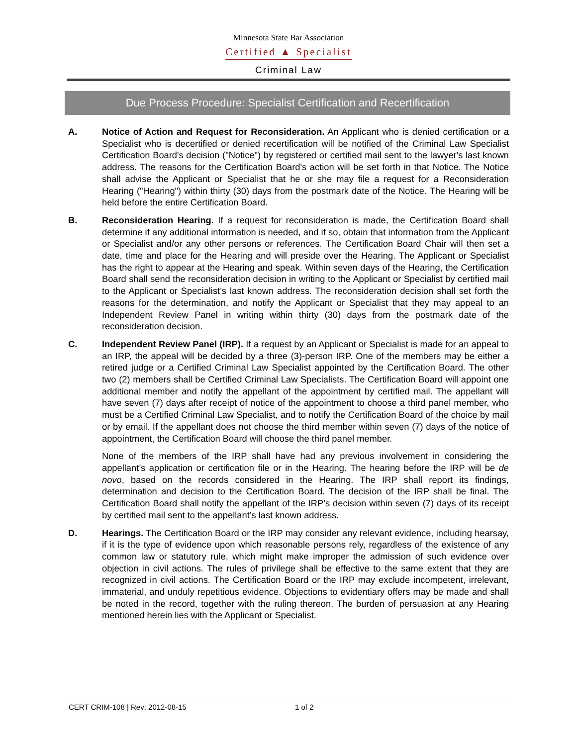Minnesota State Bar Association
Certified ▲ Specialist
Criminal Law
Due Process Procedure: Specialist Certification and Recertification
A. Notice of Action and Request for Reconsideration. An Applicant who is denied certification or a Specialist who is decertified or denied recertification will be notified of the Criminal Law Specialist Certification Board's decision ("Notice") by registered or certified mail sent to the lawyer's last known address. The reasons for the Certification Board's action will be set forth in that Notice. The Notice shall advise the Applicant or Specialist that he or she may file a request for a Reconsideration Hearing ("Hearing") within thirty (30) days from the postmark date of the Notice. The Hearing will be held before the entire Certification Board.
B. Reconsideration Hearing. If a request for reconsideration is made, the Certification Board shall determine if any additional information is needed, and if so, obtain that information from the Applicant or Specialist and/or any other persons or references. The Certification Board Chair will then set a date, time and place for the Hearing and will preside over the Hearing. The Applicant or Specialist has the right to appear at the Hearing and speak. Within seven days of the Hearing, the Certification Board shall send the reconsideration decision in writing to the Applicant or Specialist by certified mail to the Applicant or Specialist’s last known address. The reconsideration decision shall set forth the reasons for the determination, and notify the Applicant or Specialist that they may appeal to an Independent Review Panel in writing within thirty (30) days from the postmark date of the reconsideration decision.
C. Independent Review Panel (IRP). If a request by an Applicant or Specialist is made for an appeal to an IRP, the appeal will be decided by a three (3)-person IRP. One of the members may be either a retired judge or a Certified Criminal Law Specialist appointed by the Certification Board. The other two (2) members shall be Certified Criminal Law Specialists. The Certification Board will appoint one additional member and notify the appellant of the appointment by certified mail. The appellant will have seven (7) days after receipt of notice of the appointment to choose a third panel member, who must be a Certified Criminal Law Specialist, and to notify the Certification Board of the choice by mail or by email. If the appellant does not choose the third member within seven (7) days of the notice of appointment, the Certification Board will choose the third panel member.
None of the members of the IRP shall have had any previous involvement in considering the appellant’s application or certification file or in the Hearing. The hearing before the IRP will be de novo, based on the records considered in the Hearing. The IRP shall report its findings, determination and decision to the Certification Board. The decision of the IRP shall be final. The Certification Board shall notify the appellant of the IRP’s decision within seven (7) days of its receipt by certified mail sent to the appellant’s last known address.
D. Hearings. The Certification Board or the IRP may consider any relevant evidence, including hearsay, if it is the type of evidence upon which reasonable persons rely, regardless of the existence of any common law or statutory rule, which might make improper the admission of such evidence over objection in civil actions. The rules of privilege shall be effective to the same extent that they are recognized in civil actions. The Certification Board or the IRP may exclude incompetent, irrelevant, immaterial, and unduly repetitious evidence. Objections to evidentiary offers may be made and shall be noted in the record, together with the ruling thereon. The burden of persuasion at any Hearing mentioned herein lies with the Applicant or Specialist.
CERT CRIM-108 | Rev: 2012-08-15 1 of 2